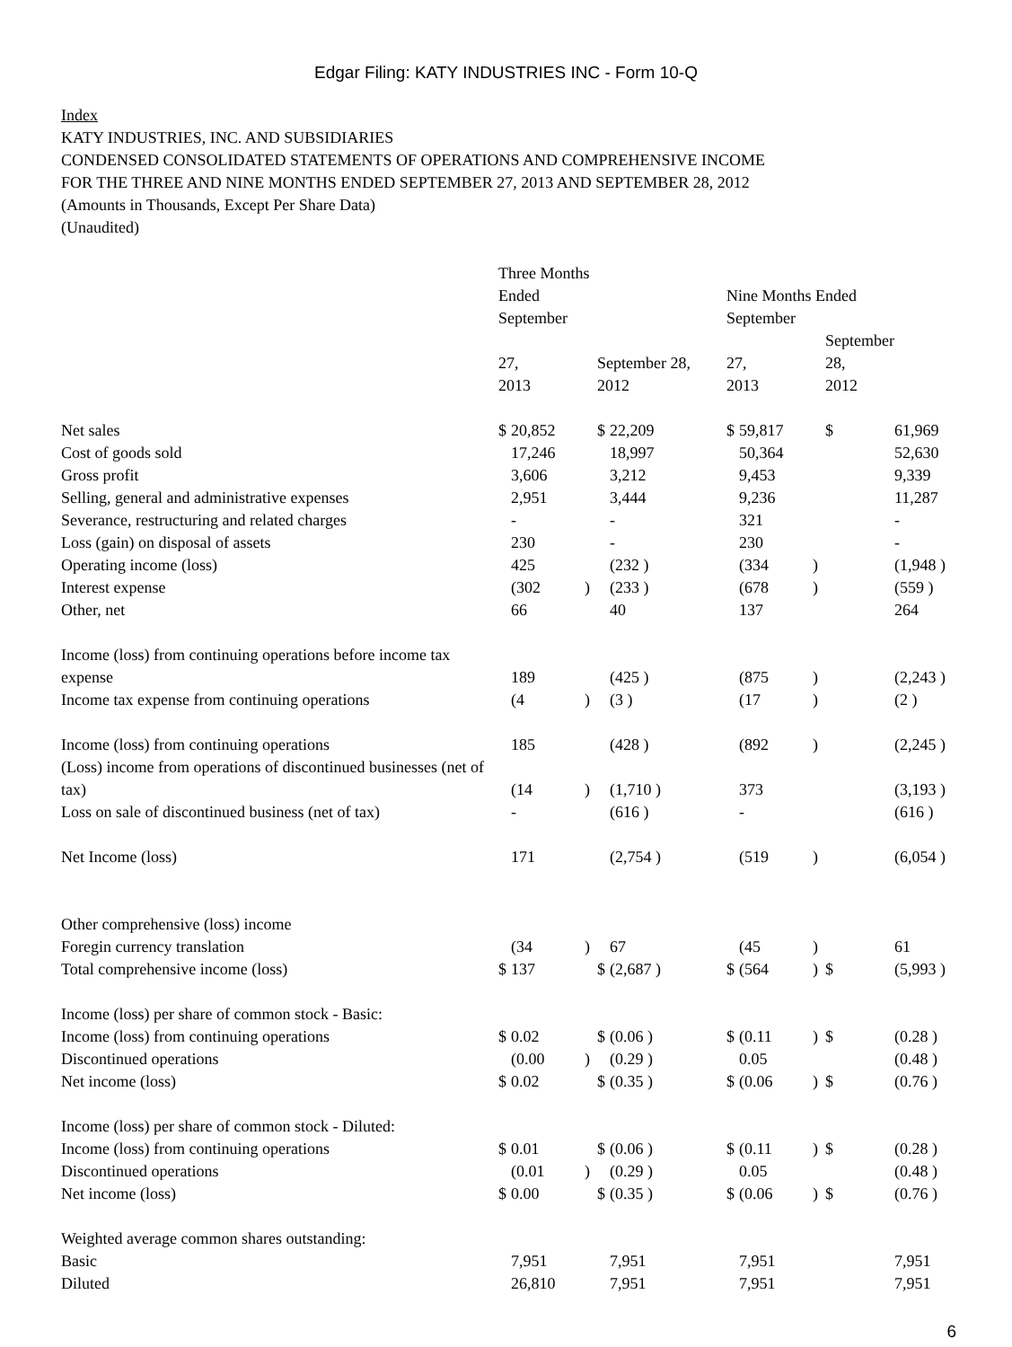Edgar Filing: KATY INDUSTRIES INC - Form 10-Q
Index
KATY INDUSTRIES, INC. AND SUBSIDIARIES
CONDENSED CONSOLIDATED STATEMENTS OF OPERATIONS AND COMPREHENSIVE INCOME
FOR THE THREE AND NINE MONTHS ENDED SEPTEMBER 27, 2013 AND SEPTEMBER 28, 2012
(Amounts in Thousands, Except Per Share Data)
(Unaudited)
| | Three Months Ended | | | | | Nine Months Ended | | | | |
| --- | --- | --- | --- | --- | --- | --- | --- | --- | --- | --- |
| | September | | | | | September | | | | |
| | 27, 2013 | | | September 28, 2012 | | 27, 2013 | | | September 28, 2012 | |
| Net sales | $ | 20,852 | | $ | 22,209 | $ | 59,817 | | $ | 61,969 |
| Cost of goods sold | | 17,246 | | | 18,997 | | 50,364 | | | 52,630 |
| Gross profit | | 3,606 | | | 3,212 | | 9,453 | | | 9,339 |
| Selling, general and administrative expenses | | 2,951 | | | 3,444 | | 9,236 | | | 11,287 |
| Severance, restructuring and related charges | | - | | | - | | 321 | | | - |
| Loss (gain) on disposal of assets | | 230 | | | - | | 230 | | | - |
| Operating income (loss) | | 425 | | | (232 ) | | (334 | ) | | (1,948 ) |
| Interest expense | | (302 | ) | | (233 ) | | (678 | ) | | (559 ) |
| Other, net | | 66 | | | 40 | | 137 | | | 264 |
| Income (loss) from continuing operations before income tax expense | | 189 | | | (425 ) | | (875 | ) | | (2,243 ) |
| Income tax expense from continuing operations | | (4 | ) | | (3 ) | | (17 | ) | | (2 ) |
| Income (loss) from continuing operations | | 185 | | | (428 ) | | (892 | ) | | (2,245 ) |
| (Loss) income from operations of discontinued businesses (net of tax) | | (14 | ) | | (1,710 ) | | 373 | | | (3,193 ) |
| Loss on sale of discontinued business (net of tax) | | - | | | (616 ) | | - | | | (616 ) |
| Net Income (loss) | | 171 | | | (2,754 ) | | (519 | ) | | (6,054 ) |
| Other comprehensive (loss) income | | | | | | | | | | |
| Foregin currency translation | | (34 | ) | | 67 | | (45 | ) | | 61 |
| Total comprehensive income (loss) | $ | 137 | | $ | (2,687 ) | $ | (564 | ) | $ | (5,993 ) |
| Income (loss) per share of common stock - Basic: | | | | | | | | | | |
| Income (loss) from continuing operations | $ | 0.02 | | $ | (0.06 ) | $ | (0.11 | ) | $ | (0.28 ) |
| Discontinued operations | | (0.00 | ) | | (0.29 ) | | 0.05 | | | (0.48 ) |
| Net income (loss) | $ | 0.02 | | $ | (0.35 ) | $ | (0.06 | ) | $ | (0.76 ) |
| Income (loss) per share of common stock - Diluted: | | | | | | | | | | |
| Income (loss) from continuing operations | $ | 0.01 | | $ | (0.06 ) | $ | (0.11 | ) | $ | (0.28 ) |
| Discontinued operations | | (0.01 | ) | | (0.29 ) | | 0.05 | | | (0.48 ) |
| Net income (loss) | $ | 0.00 | | $ | (0.35 ) | $ | (0.06 | ) | $ | (0.76 ) |
| Weighted average common shares outstanding: | | | | | | | | | | |
| Basic | | 7,951 | | | 7,951 | | 7,951 | | | 7,951 |
| Diluted | | 26,810 | | | 7,951 | | 7,951 | | | 7,951 |
6